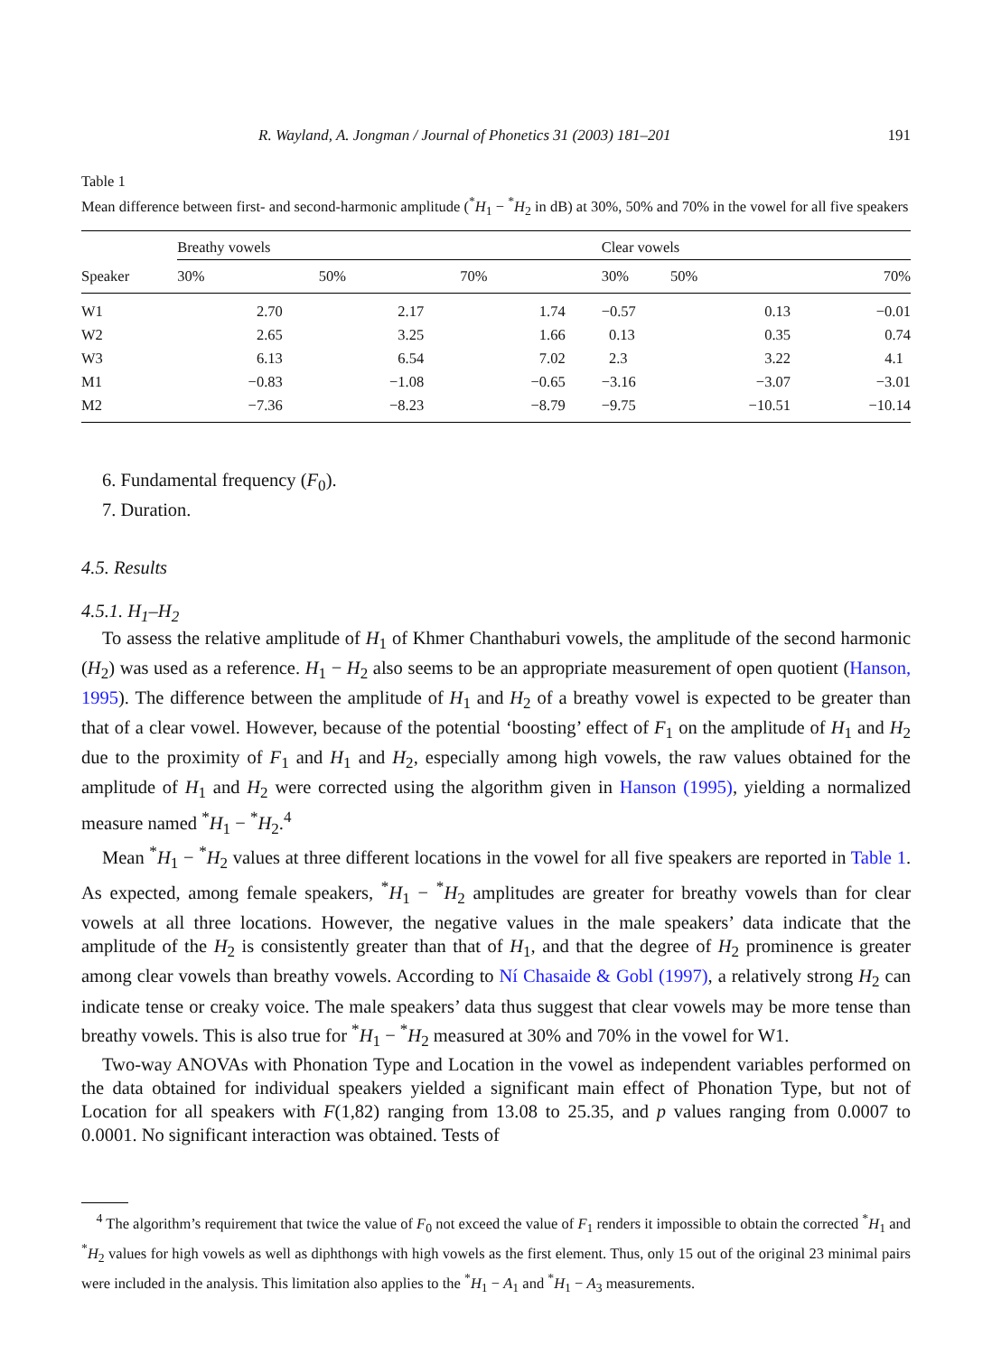R. Wayland, A. Jongman / Journal of Phonetics 31 (2003) 181–201 191
Table 1
Mean difference between first- and second-harmonic amplitude (<sup>*</sup>H<sub>1</sub> − <sup>*</sup>H<sub>2</sub> in dB) at 30%, 50% and 70% in the vowel for all five speakers
| | Breathy vowels | | | Clear vowels | | |
| --- | --- | --- | --- | --- | --- | --- |
| Speaker | 30% | 50% | 70% | 30% | 50% | 70% |
| W1 | 2.70 | 2.17 | 1.74 | −0.57 | 0.13 | −0.01 |
| W2 | 2.65 | 3.25 | 1.66 | 0.13 | 0.35 | 0.74 |
| W3 | 6.13 | 6.54 | 7.02 | 2.3 | 3.22 | 4.1 |
| M1 | −0.83 | −1.08 | −0.65 | −3.16 | −3.07 | −3.01 |
| M2 | −7.36 | −8.23 | −8.79 | −9.75 | −10.51 | −10.14 |
6. Fundamental frequency (F<sub>0</sub>).
7. Duration.
4.5. Results
4.5.1. H<sub>1</sub>–H<sub>2</sub>
To assess the relative amplitude of H<sub>1</sub> of Khmer Chanthaburi vowels, the amplitude of the second harmonic (H<sub>2</sub>) was used as a reference. H<sub>1</sub> − H<sub>2</sub> also seems to be an appropriate measurement of open quotient (Hanson, 1995). The difference between the amplitude of H<sub>1</sub> and H<sub>2</sub> of a breathy vowel is expected to be greater than that of a clear vowel. However, because of the potential ‘boosting’ effect of F<sub>1</sub> on the amplitude of H<sub>1</sub> and H<sub>2</sub> due to the proximity of F<sub>1</sub> and H<sub>1</sub> and H<sub>2</sub>, especially among high vowels, the raw values obtained for the amplitude of H<sub>1</sub> and H<sub>2</sub> were corrected using the algorithm given in Hanson (1995), yielding a normalized measure named <sup>*</sup>H<sub>1</sub> − <sup>*</sup>H<sub>2</sub>.<sup>4</sup>
Mean <sup>*</sup>H<sub>1</sub> − <sup>*</sup>H<sub>2</sub> values at three different locations in the vowel for all five speakers are reported in Table 1. As expected, among female speakers, <sup>*</sup>H<sub>1</sub> − <sup>*</sup>H<sub>2</sub> amplitudes are greater for breathy vowels than for clear vowels at all three locations. However, the negative values in the male speakers’ data indicate that the amplitude of the H<sub>2</sub> is consistently greater than that of H<sub>1</sub>, and that the degree of H<sub>2</sub> prominence is greater among clear vowels than breathy vowels. According to Ní Chasaide & Gobl (1997), a relatively strong H<sub>2</sub> can indicate tense or creaky voice. The male speakers’ data thus suggest that clear vowels may be more tense than breathy vowels. This is also true for <sup>*</sup>H<sub>1</sub> − <sup>*</sup>H<sub>2</sub> measured at 30% and 70% in the vowel for W1.
Two-way ANOVAs with Phonation Type and Location in the vowel as independent variables performed on the data obtained for individual speakers yielded a significant main effect of Phonation Type, but not of Location for all speakers with F(1,82) ranging from 13.08 to 25.35, and p values ranging from 0.0007 to 0.0001. No significant interaction was obtained. Tests of
<sup>4</sup> The algorithm’s requirement that twice the value of F<sub>0</sub> not exceed the value of F<sub>1</sub> renders it impossible to obtain the corrected <sup>*</sup>H<sub>1</sub> and <sup>*</sup>H<sub>2</sub> values for high vowels as well as diphthongs with high vowels as the first element. Thus, only 15 out of the original 23 minimal pairs were included in the analysis. This limitation also applies to the <sup>*</sup>H<sub>1</sub> − A<sub>1</sub> and <sup>*</sup>H<sub>1</sub> − A<sub>3</sub> measurements.